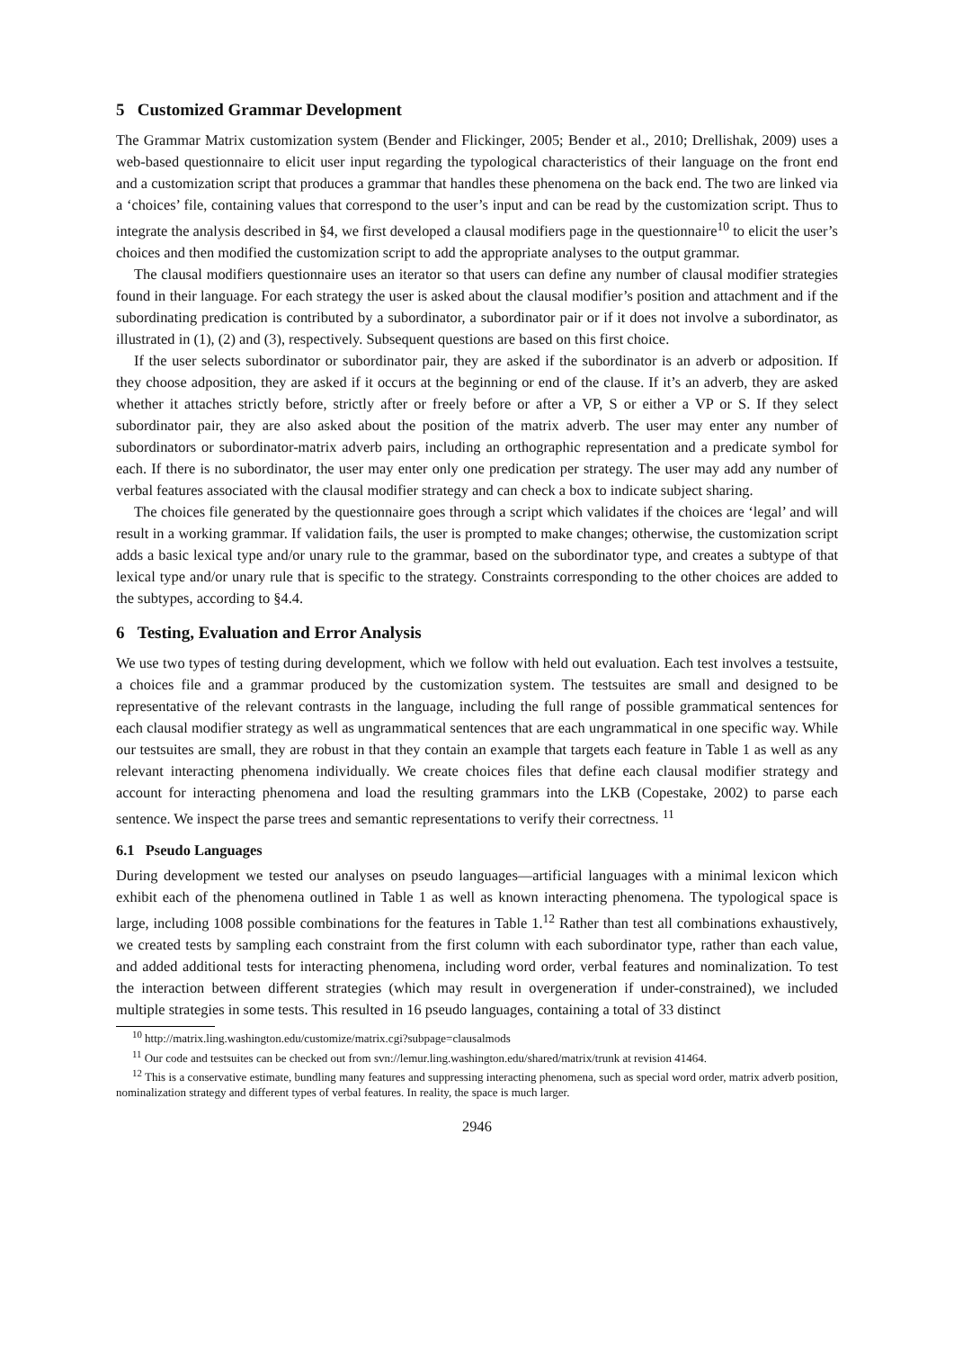5 Customized Grammar Development
The Grammar Matrix customization system (Bender and Flickinger, 2005; Bender et al., 2010; Drellishak, 2009) uses a web-based questionnaire to elicit user input regarding the typological characteristics of their language on the front end and a customization script that produces a grammar that handles these phenomena on the back end. The two are linked via a ‘choices’ file, containing values that correspond to the user’s input and can be read by the customization script. Thus to integrate the analysis described in §4, we first developed a clausal modifiers page in the questionnaire<sup>10</sup> to elicit the user’s choices and then modified the customization script to add the appropriate analyses to the output grammar.
The clausal modifiers questionnaire uses an iterator so that users can define any number of clausal modifier strategies found in their language. For each strategy the user is asked about the clausal modifier’s position and attachment and if the subordinating predication is contributed by a subordinator, a subordinator pair or if it does not involve a subordinator, as illustrated in (1), (2) and (3), respectively. Subsequent questions are based on this first choice.
If the user selects subordinator or subordinator pair, they are asked if the subordinator is an adverb or adposition. If they choose adposition, they are asked if it occurs at the beginning or end of the clause. If it’s an adverb, they are asked whether it attaches strictly before, strictly after or freely before or after a VP, S or either a VP or S. If they select subordinator pair, they are also asked about the position of the matrix adverb. The user may enter any number of subordinators or subordinator-matrix adverb pairs, including an orthographic representation and a predicate symbol for each. If there is no subordinator, the user may enter only one predication per strategy. The user may add any number of verbal features associated with the clausal modifier strategy and can check a box to indicate subject sharing.
The choices file generated by the questionnaire goes through a script which validates if the choices are ‘legal’ and will result in a working grammar. If validation fails, the user is prompted to make changes; otherwise, the customization script adds a basic lexical type and/or unary rule to the grammar, based on the subordinator type, and creates a subtype of that lexical type and/or unary rule that is specific to the strategy. Constraints corresponding to the other choices are added to the subtypes, according to §4.4.
6 Testing, Evaluation and Error Analysis
We use two types of testing during development, which we follow with held out evaluation. Each test involves a testsuite, a choices file and a grammar produced by the customization system. The testsuites are small and designed to be representative of the relevant contrasts in the language, including the full range of possible grammatical sentences for each clausal modifier strategy as well as ungrammatical sentences that are each ungrammatical in one specific way. While our testsuites are small, they are robust in that they contain an example that targets each feature in Table 1 as well as any relevant interacting phenomena individually. We create choices files that define each clausal modifier strategy and account for interacting phenomena and load the resulting grammars into the LKB (Copestake, 2002) to parse each sentence. We inspect the parse trees and semantic representations to verify their correctness. <sup>11</sup>
6.1 Pseudo Languages
During development we tested our analyses on pseudo languages—artificial languages with a minimal lexicon which exhibit each of the phenomena outlined in Table 1 as well as known interacting phenomena. The typological space is large, including 1008 possible combinations for the features in Table 1.<sup>12</sup> Rather than test all combinations exhaustively, we created tests by sampling each constraint from the first column with each subordinator type, rather than each value, and added additional tests for interacting phenomena, including word order, verbal features and nominalization. To test the interaction between different strategies (which may result in overgeneration if under-constrained), we included multiple strategies in some tests. This resulted in 16 pseudo languages, containing a total of 33 distinct
<sup>10</sup> http://matrix.ling.washington.edu/customize/matrix.cgi?subpage=clausalmods
<sup>11</sup> Our code and testsuites can be checked out from svn://lemur.ling.washington.edu/shared/matrix/trunk at revision 41464.
<sup>12</sup> This is a conservative estimate, bundling many features and suppressing interacting phenomena, such as special word order, matrix adverb position, nominalization strategy and different types of verbal features. In reality, the space is much larger.
2946